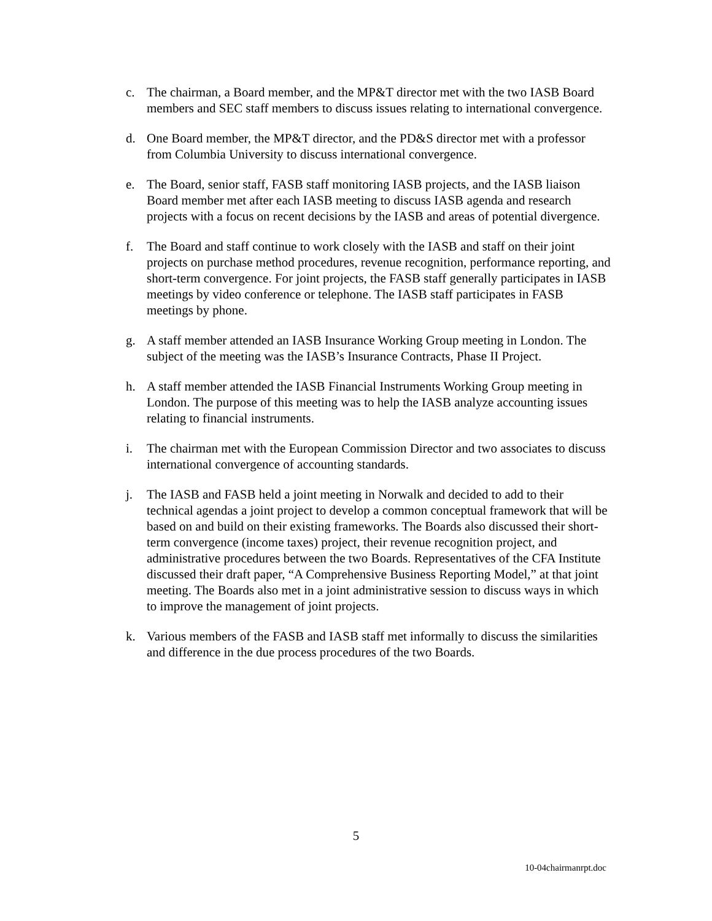c. The chairman, a Board member, and the MP&T director met with the two IASB Board members and SEC staff members to discuss issues relating to international convergence.
d. One Board member, the MP&T director, and the PD&S director met with a professor from Columbia University to discuss international convergence.
e. The Board, senior staff, FASB staff monitoring IASB projects, and the IASB liaison Board member met after each IASB meeting to discuss IASB agenda and research projects with a focus on recent decisions by the IASB and areas of potential divergence.
f. The Board and staff continue to work closely with the IASB and staff on their joint projects on purchase method procedures, revenue recognition, performance reporting, and short-term convergence. For joint projects, the FASB staff generally participates in IASB meetings by video conference or telephone. The IASB staff participates in FASB meetings by phone.
g. A staff member attended an IASB Insurance Working Group meeting in London. The subject of the meeting was the IASB’s Insurance Contracts, Phase II Project.
h. A staff member attended the IASB Financial Instruments Working Group meeting in London. The purpose of this meeting was to help the IASB analyze accounting issues relating to financial instruments.
i. The chairman met with the European Commission Director and two associates to discuss international convergence of accounting standards.
j. The IASB and FASB held a joint meeting in Norwalk and decided to add to their technical agendas a joint project to develop a common conceptual framework that will be based on and build on their existing frameworks. The Boards also discussed their short-term convergence (income taxes) project, their revenue recognition project, and administrative procedures between the two Boards. Representatives of the CFA Institute discussed their draft paper, “A Comprehensive Business Reporting Model,” at that joint meeting. The Boards also met in a joint administrative session to discuss ways in which to improve the management of joint projects.
k. Various members of the FASB and IASB staff met informally to discuss the similarities and difference in the due process procedures of the two Boards.
5
10-04chairmanrpt.doc